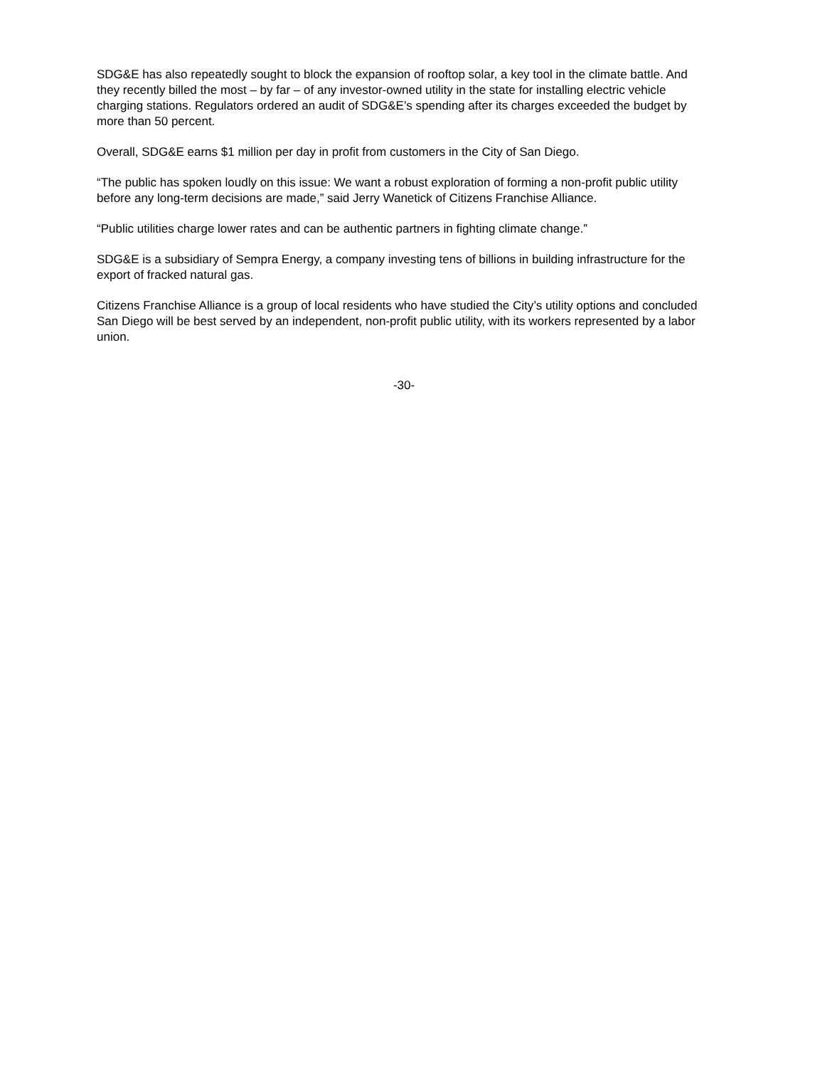SDG&E has also repeatedly sought to block the expansion of rooftop solar, a key tool in the climate battle. And they recently billed the most – by far – of any investor-owned utility in the state for installing electric vehicle charging stations. Regulators ordered an audit of SDG&E’s spending after its charges exceeded the budget by more than 50 percent.
Overall, SDG&E earns $1 million per day in profit from customers in the City of San Diego.
“The public has spoken loudly on this issue: We want a robust exploration of forming a non-profit public utility before any long-term decisions are made,” said Jerry Wanetick of Citizens Franchise Alliance.
“Public utilities charge lower rates and can be authentic partners in fighting climate change.”
SDG&E is a subsidiary of Sempra Energy, a company investing tens of billions in building infrastructure for the export of fracked natural gas.
Citizens Franchise Alliance is a group of local residents who have studied the City’s utility options and concluded San Diego will be best served by an independent, non-profit public utility, with its workers represented by a labor union.
-30-